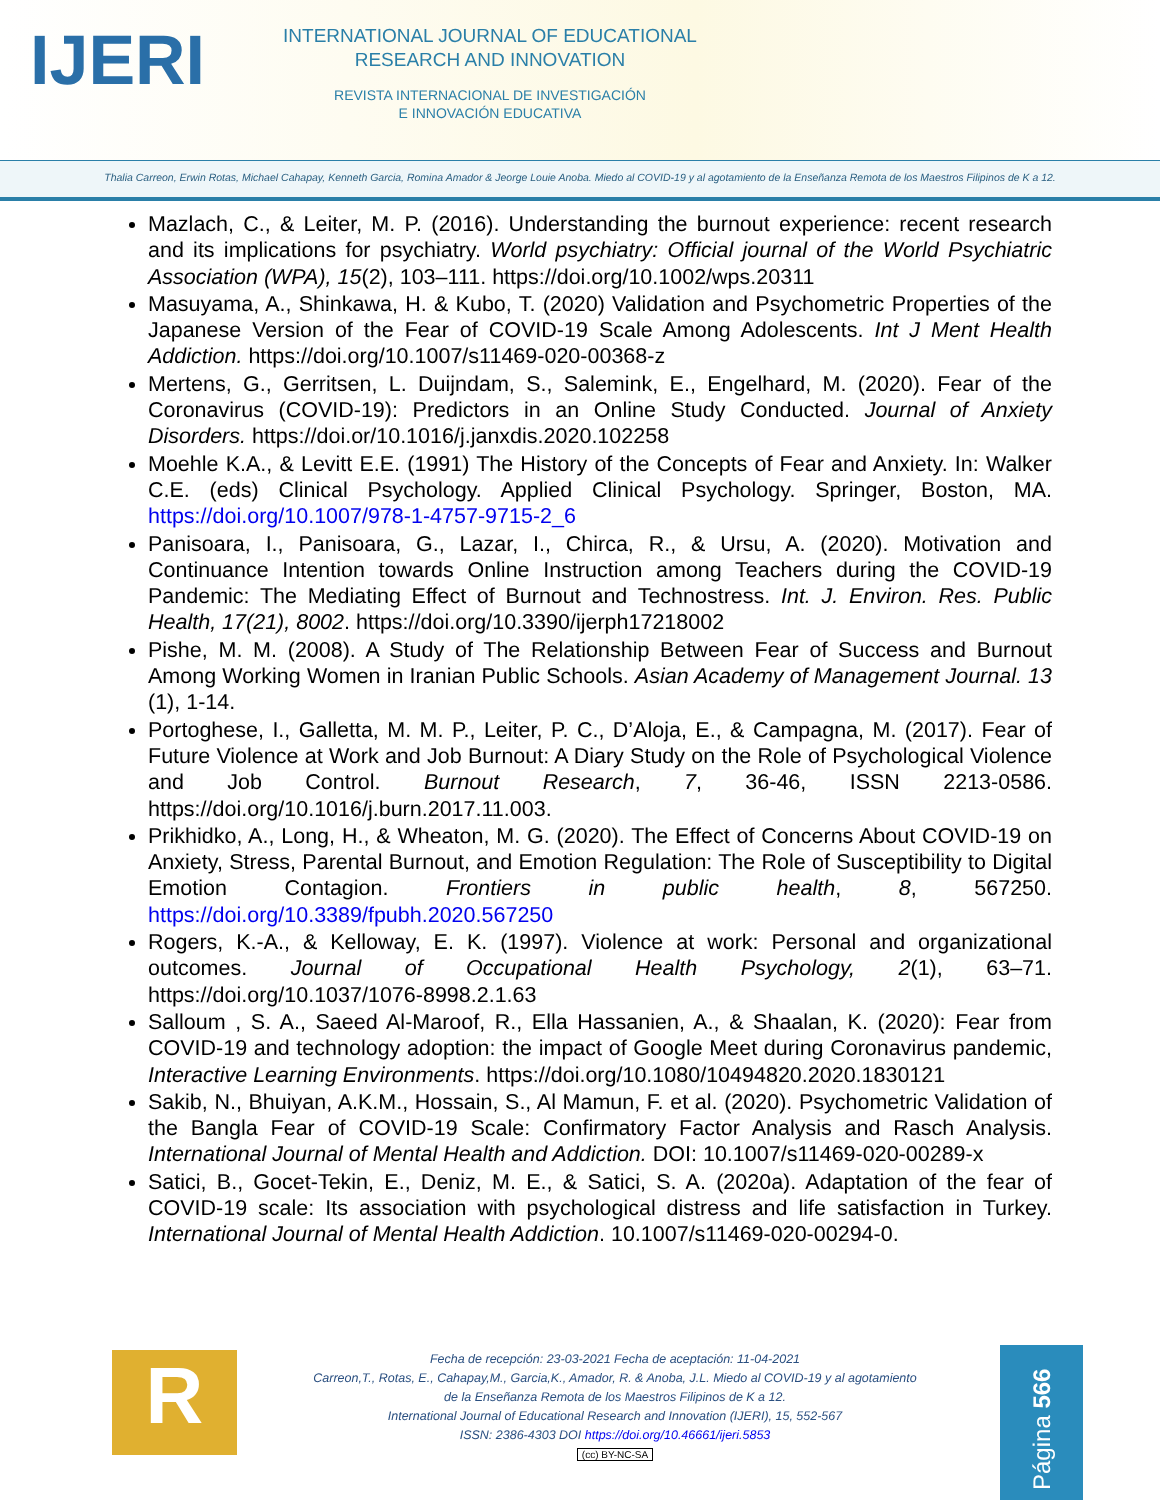IJERI
INTERNATIONAL JOURNAL OF EDUCATIONAL
RESEARCH AND INNOVATION
REVISTA INTERNACIONAL DE INVESTIGACIÓN
E INNOVACIÓN EDUCATIVA
Thalia Carreon, Erwin Rotas, Michael Cahapay, Kenneth Garcia, Romina Amador & Jeorge Louie Anoba. Miedo al COVID-19 y al agotamiento de la Enseñanza Remota de los Maestros Filipinos de K a 12.
Mazlach, C., & Leiter, M. P. (2016). Understanding the burnout experience: recent research and its implications for psychiatry. World psychiatry: Official journal of the World Psychiatric Association (WPA), 15(2), 103–111. https://doi.org/10.1002/wps.20311
Masuyama, A., Shinkawa, H. & Kubo, T. (2020) Validation and Psychometric Properties of the Japanese Version of the Fear of COVID-19 Scale Among Adolescents. Int J Ment Health Addiction. https://doi.org/10.1007/s11469-020-00368-z
Mertens, G., Gerritsen, L. Duijndam, S., Salemink, E., Engelhard, M. (2020). Fear of the Coronavirus (COVID-19): Predictors in an Online Study Conducted. Journal of Anxiety Disorders. https://doi.or/10.1016/j.janxdis.2020.102258
Moehle K.A., & Levitt E.E. (1991) The History of the Concepts of Fear and Anxiety. In: Walker C.E. (eds) Clinical Psychology. Applied Clinical Psychology. Springer, Boston, MA. https://doi.org/10.1007/978-1-4757-9715-2_6
Panisoara, I., Panisoara, G., Lazar, I., Chirca, R., & Ursu, A. (2020). Motivation and Continuance Intention towards Online Instruction among Teachers during the COVID-19 Pandemic: The Mediating Effect of Burnout and Technostress. Int. J. Environ. Res. Public Health, 17(21), 8002. https://doi.org/10.3390/ijerph17218002
Pishe, M. M. (2008). A Study of The Relationship Between Fear of Success and Burnout Among Working Women in Iranian Public Schools. Asian Academy of Management Journal. 13 (1), 1-14.
Portoghese, I., Galletta, M. M. P., Leiter, P. C., D’Aloja, E., & Campagna, M. (2017). Fear of Future Violence at Work and Job Burnout: A Diary Study on the Role of Psychological Violence and Job Control. Burnout Research, 7, 36-46, ISSN 2213-0586. https://doi.org/10.1016/j.burn.2017.11.003.
Prikhidko, A., Long, H., & Wheaton, M. G. (2020). The Effect of Concerns About COVID-19 on Anxiety, Stress, Parental Burnout, and Emotion Regulation: The Role of Susceptibility to Digital Emotion Contagion. Frontiers in public health, 8, 567250. https://doi.org/10.3389/fpubh.2020.567250
Rogers, K.-A., & Kelloway, E. K. (1997). Violence at work: Personal and organizational outcomes. Journal of Occupational Health Psychology, 2(1), 63–71. https://doi.org/10.1037/1076-8998.2.1.63
Salloum , S. A., Saeed Al-Maroof, R., Ella Hassanien, A., & Shaalan, K. (2020): Fear from COVID-19 and technology adoption: the impact of Google Meet during Coronavirus pandemic, Interactive Learning Environments. https://doi.org/10.1080/10494820.2020.1830121
Sakib, N., Bhuiyan, A.K.M., Hossain, S., Al Mamun, F. et al. (2020). Psychometric Validation of the Bangla Fear of COVID-19 Scale: Confirmatory Factor Analysis and Rasch Analysis. International Journal of Mental Health and Addiction. DOI: 10.1007/s11469-020-00289-x
Satici, B., Gocet-Tekin, E., Deniz, M. E., & Satici, S. A. (2020a). Adaptation of the fear of COVID-19 scale: Its association with psychological distress and life satisfaction in Turkey. International Journal of Mental Health Addiction. 10.1007/s11469-020-00294-0.
R
Fecha de recepción: 23-03-2021 Fecha de aceptación: 11-04-2021
Carreon,T., Rotas, E., Cahapay,M., Garcia,K., Amador, R. & Anoba, J.L. Miedo al COVID-19 y al agotamiento
de la Enseñanza Remota de los Maestros Filipinos de K a 12.
International Journal of Educational Research and Innovation (IJERI), 15, 552-567
ISSN: 2386-4303 DOI https://doi.org/10.46661/ijeri.5853
(cc) BY-NC-SA
Página 566